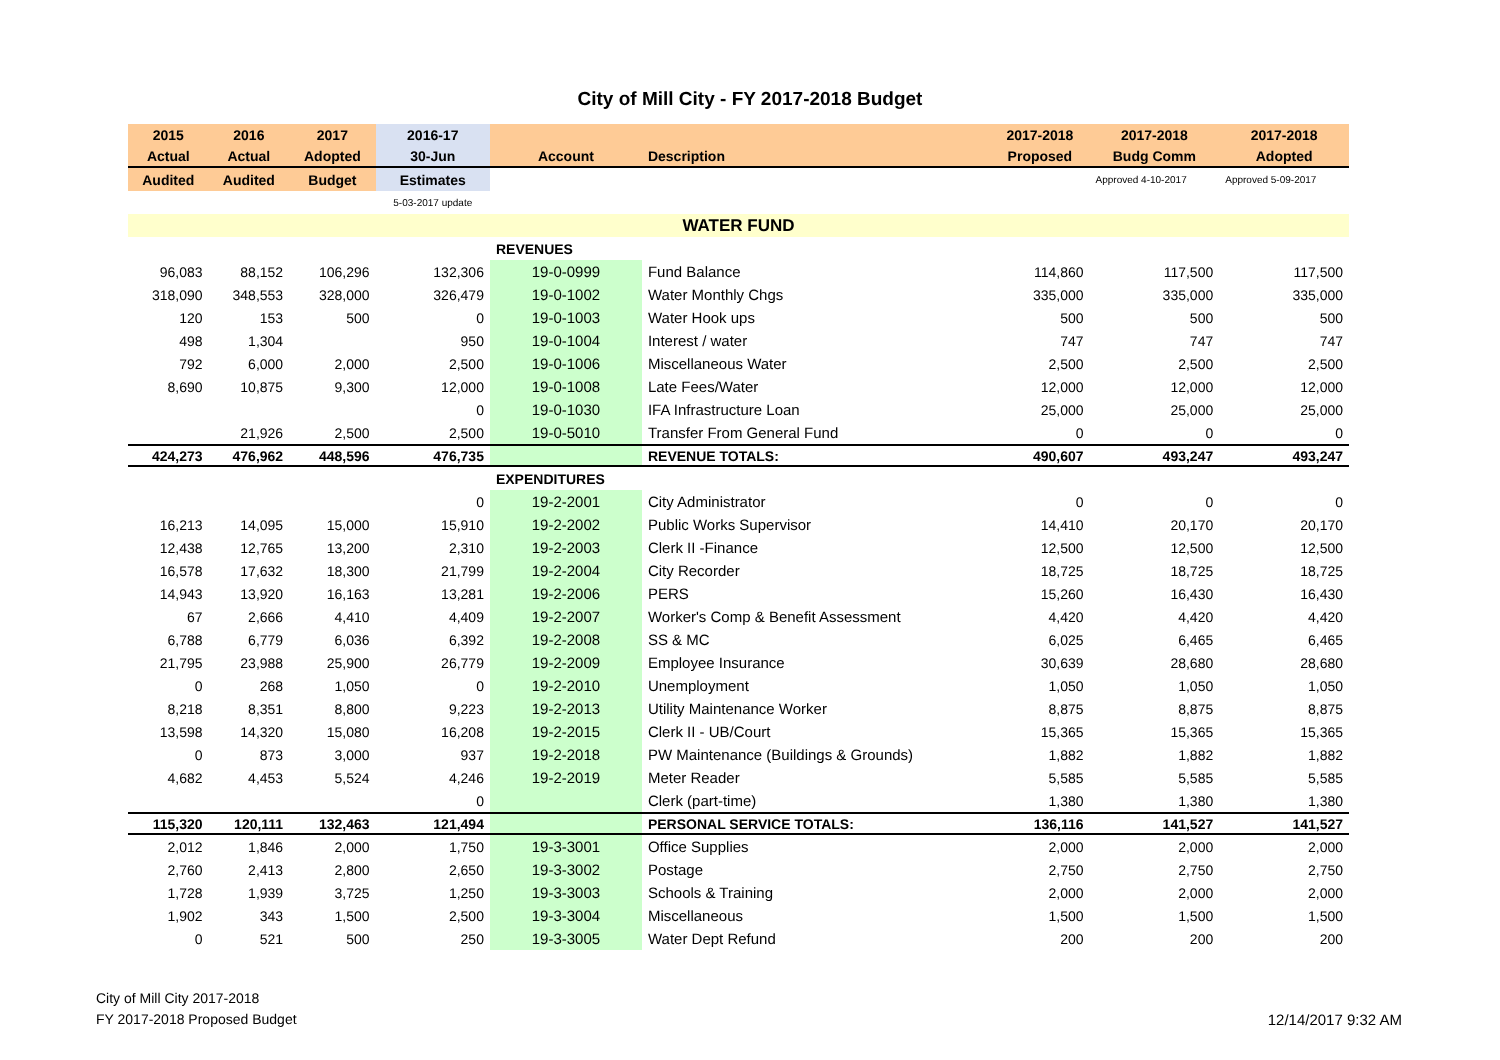City of Mill City - FY 2017-2018 Budget
| 2015 | 2016 | 2017 | 2016-17 | | | 2017-2018 | 2017-2018 | 2017-2018 |
| --- | --- | --- | --- | --- | --- | --- | --- | --- |
| Actual | Actual | Adopted | 30-Jun | Account | Description | Proposed | Budg Comm | Adopted |
| Audited | Audited | Budget | Estimates | | | | Approved 4-10-2017 | Approved 5-09-2017 |
| | | | 5-03-2017 update | | | | | |
| WATER FUND | | | | | | | | |
| | | | | REVENUES | | | | |
| 96,083 | 88,152 | 106,296 | 132,306 | 19-0-0999 | Fund Balance | 114,860 | 117,500 | 117,500 |
| 318,090 | 348,553 | 328,000 | 326,479 | 19-0-1002 | Water Monthly Chgs | 335,000 | 335,000 | 335,000 |
| 120 | 153 | 500 | 0 | 19-0-1003 | Water Hook ups | 500 | 500 | 500 |
| 498 | 1,304 | | 950 | 19-0-1004 | Interest / water | 747 | 747 | 747 |
| 792 | 6,000 | 2,000 | 2,500 | 19-0-1006 | Miscellaneous Water | 2,500 | 2,500 | 2,500 |
| 8,690 | 10,875 | 9,300 | 12,000 | 19-0-1008 | Late Fees/Water | 12,000 | 12,000 | 12,000 |
| | | | 0 | 19-0-1030 | IFA Infrastructure Loan | 25,000 | 25,000 | 25,000 |
| | 21,926 | 2,500 | 2,500 | 19-0-5010 | Transfer From General Fund | 0 | 0 | 0 |
| 424,273 | 476,962 | 448,596 | 476,735 | | REVENUE TOTALS: | 490,607 | 493,247 | 493,247 |
| | | | | EXPENDITURES | | | | |
| | | | 0 | 19-2-2001 | City Administrator | 0 | 0 | 0 |
| 16,213 | 14,095 | 15,000 | 15,910 | 19-2-2002 | Public Works Supervisor | 14,410 | 20,170 | 20,170 |
| 12,438 | 12,765 | 13,200 | 2,310 | 19-2-2003 | Clerk II -Finance | 12,500 | 12,500 | 12,500 |
| 16,578 | 17,632 | 18,300 | 21,799 | 19-2-2004 | City Recorder | 18,725 | 18,725 | 18,725 |
| 14,943 | 13,920 | 16,163 | 13,281 | 19-2-2006 | PERS | 15,260 | 16,430 | 16,430 |
| 67 | 2,666 | 4,410 | 4,409 | 19-2-2007 | Worker's Comp & Benefit Assessment | 4,420 | 4,420 | 4,420 |
| 6,788 | 6,779 | 6,036 | 6,392 | 19-2-2008 | SS & MC | 6,025 | 6,465 | 6,465 |
| 21,795 | 23,988 | 25,900 | 26,779 | 19-2-2009 | Employee Insurance | 30,639 | 28,680 | 28,680 |
| 0 | 268 | 1,050 | 0 | 19-2-2010 | Unemployment | 1,050 | 1,050 | 1,050 |
| 8,218 | 8,351 | 8,800 | 9,223 | 19-2-2013 | Utility Maintenance Worker | 8,875 | 8,875 | 8,875 |
| 13,598 | 14,320 | 15,080 | 16,208 | 19-2-2015 | Clerk II - UB/Court | 15,365 | 15,365 | 15,365 |
| 0 | 873 | 3,000 | 937 | 19-2-2018 | PW Maintenance (Buildings & Grounds) | 1,882 | 1,882 | 1,882 |
| 4,682 | 4,453 | 5,524 | 4,246 | 19-2-2019 | Meter Reader | 5,585 | 5,585 | 5,585 |
| | | | 0 | | Clerk (part-time) | 1,380 | 1,380 | 1,380 |
| 115,320 | 120,111 | 132,463 | 121,494 | | PERSONAL SERVICE TOTALS: | 136,116 | 141,527 | 141,527 |
| 2,012 | 1,846 | 2,000 | 1,750 | 19-3-3001 | Office Supplies | 2,000 | 2,000 | 2,000 |
| 2,760 | 2,413 | 2,800 | 2,650 | 19-3-3002 | Postage | 2,750 | 2,750 | 2,750 |
| 1,728 | 1,939 | 3,725 | 1,250 | 19-3-3003 | Schools & Training | 2,000 | 2,000 | 2,000 |
| 1,902 | 343 | 1,500 | 2,500 | 19-3-3004 | Miscellaneous | 1,500 | 1,500 | 1,500 |
| 0 | 521 | 500 | 250 | 19-3-3005 | Water Dept Refund | 200 | 200 | 200 |
City of Mill City 2017-2018
FY 2017-2018 Proposed Budget
12/14/2017 9:32 AM